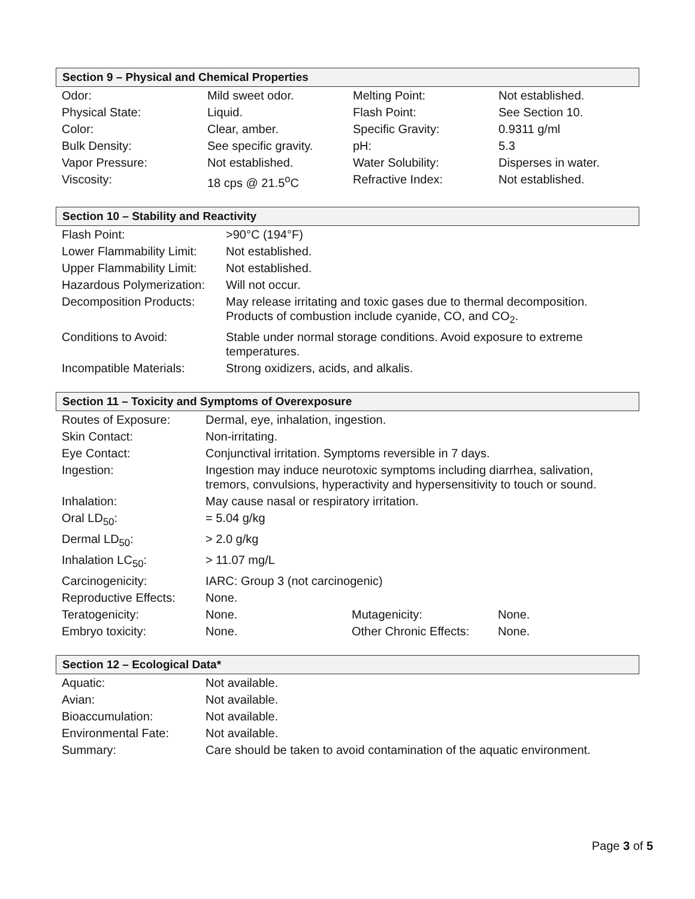Section 9 – Physical and Chemical Properties
| Odor: | Mild sweet odor. | Melting Point: | Not established. |
| Physical State: | Liquid. | Flash Point: | See Section 10. |
| Color: | Clear, amber. | Specific Gravity: | 0.9311 g/ml |
| Bulk Density: | See specific gravity. | pH: | 5.3 |
| Vapor Pressure: | Not established. | Water Solubility: | Disperses in water. |
| Viscosity: | 18 cps @ 21.5<sup>o</sup>C | Refractive Index: | Not established. |
Section 10 – Stability and Reactivity
| Flash Point: | >90°C (194°F) |
| Lower Flammability Limit: | Not established. |
| Upper Flammability Limit: | Not established. |
| Hazardous Polymerization: | Will not occur. |
| Decomposition Products: | May release irritating and toxic gases due to thermal decomposition. Products of combustion include cyanide, CO, and CO<sub>2</sub>. |
| Conditions to Avoid: | Stable under normal storage conditions. Avoid exposure to extreme temperatures. |
| Incompatible Materials: | Strong oxidizers, acids, and alkalis. |
Section 11 – Toxicity and Symptoms of Overexposure
| Routes of Exposure: | Dermal, eye, inhalation, ingestion. | | |
| Skin Contact: | Non-irritating. | | |
| Eye Contact: | Conjunctival irritation. Symptoms reversible in 7 days. | | |
| Ingestion: | Ingestion may induce neurotoxic symptoms including diarrhea, salivation, tremors, convulsions, hyperactivity and hypersensitivity to touch or sound. | | |
| Inhalation: | May cause nasal or respiratory irritation. | | |
| Oral LD<sub>50</sub>: | = 5.04 g/kg | | |
| Dermal LD<sub>50</sub>: | > 2.0 g/kg | | |
| Inhalation LC<sub>50</sub>: | > 11.07 mg/L | | |
| Carcinogenicity: | IARC: Group 3 (not carcinogenic) | | |
| Reproductive Effects: | None. | | |
| Teratogenicity: | None. | Mutagenicity: | None. |
| Embryo toxicity: | None. | Other Chronic Effects: | None. |
Section 12 – Ecological Data*
| Aquatic: | Not available. |
| Avian: | Not available. |
| Bioaccumulation: | Not available. |
| Environmental Fate: | Not available. |
| Summary: | Care should be taken to avoid contamination of the aquatic environment. |
Page 3 of 5